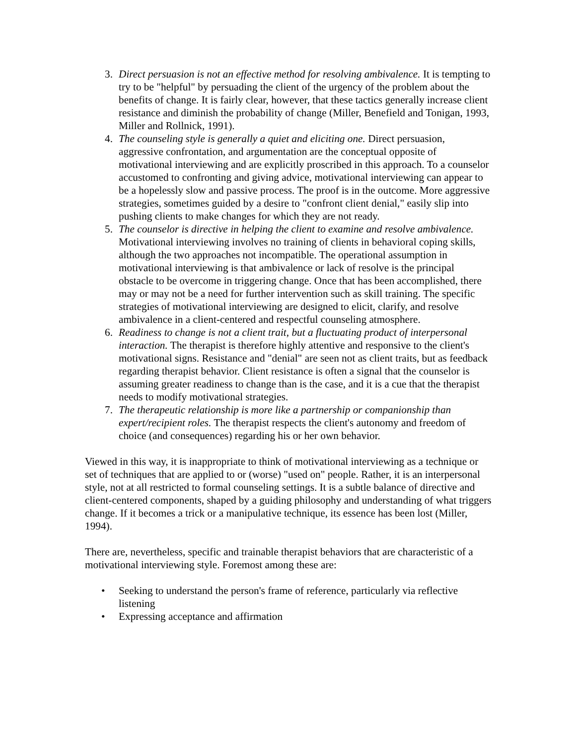3. Direct persuasion is not an effective method for resolving ambivalence. It is tempting to try to be "helpful" by persuading the client of the urgency of the problem about the benefits of change. It is fairly clear, however, that these tactics generally increase client resistance and diminish the probability of change (Miller, Benefield and Tonigan, 1993, Miller and Rollnick, 1991).
4. The counseling style is generally a quiet and eliciting one. Direct persuasion, aggressive confrontation, and argumentation are the conceptual opposite of motivational interviewing and are explicitly proscribed in this approach. To a counselor accustomed to confronting and giving advice, motivational interviewing can appear to be a hopelessly slow and passive process. The proof is in the outcome. More aggressive strategies, sometimes guided by a desire to "confront client denial," easily slip into pushing clients to make changes for which they are not ready.
5. The counselor is directive in helping the client to examine and resolve ambivalence. Motivational interviewing involves no training of clients in behavioral coping skills, although the two approaches not incompatible. The operational assumption in motivational interviewing is that ambivalence or lack of resolve is the principal obstacle to be overcome in triggering change. Once that has been accomplished, there may or may not be a need for further intervention such as skill training. The specific strategies of motivational interviewing are designed to elicit, clarify, and resolve ambivalence in a client-centered and respectful counseling atmosphere.
6. Readiness to change is not a client trait, but a fluctuating product of interpersonal interaction. The therapist is therefore highly attentive and responsive to the client's motivational signs. Resistance and "denial" are seen not as client traits, but as feedback regarding therapist behavior. Client resistance is often a signal that the counselor is assuming greater readiness to change than is the case, and it is a cue that the therapist needs to modify motivational strategies.
7. The therapeutic relationship is more like a partnership or companionship than expert/recipient roles. The therapist respects the client's autonomy and freedom of choice (and consequences) regarding his or her own behavior.
Viewed in this way, it is inappropriate to think of motivational interviewing as a technique or set of techniques that are applied to or (worse) "used on" people. Rather, it is an interpersonal style, not at all restricted to formal counseling settings. It is a subtle balance of directive and client-centered components, shaped by a guiding philosophy and understanding of what triggers change. If it becomes a trick or a manipulative technique, its essence has been lost (Miller, 1994).
There are, nevertheless, specific and trainable therapist behaviors that are characteristic of a motivational interviewing style. Foremost among these are:
• Seeking to understand the person's frame of reference, particularly via reflective listening
• Expressing acceptance and affirmation